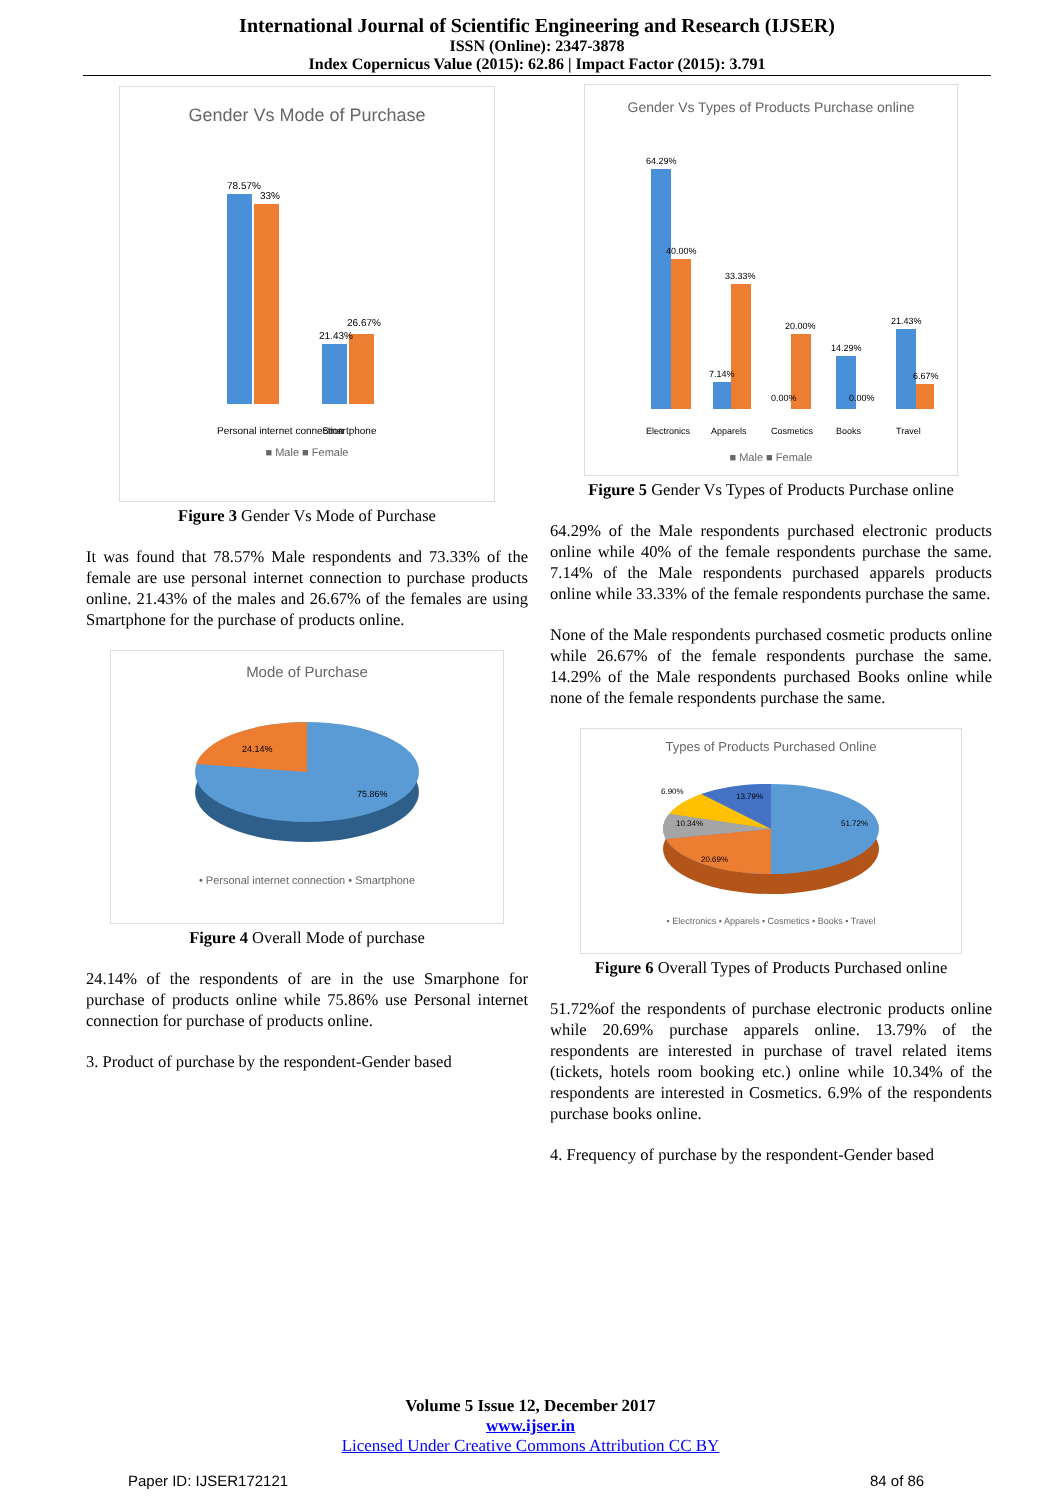International Journal of Scientific Engineering and Research (IJSER)
ISSN (Online): 2347-3878
Index Copernicus Value (2015): 62.86 | Impact Factor (2015): 3.791
Gender Vs Mode of Purchase
78.57%
33%
21.43%
26.67%
Personal internet connection
Smartphone
■ Male ■ Female
Figure 3 Gender Vs Mode of Purchase
It was found that 78.57% Male respondents and 73.33% of the female are use personal internet connection to purchase products online. 21.43% of the males and 26.67% of the females are using Smartphone for the purchase of products online.
Mode of Purchase
24.14%
75.86%
• Personal internet connection • Smartphone
Figure 4 Overall Mode of purchase
24.14% of the respondents of are in the use Smarphone for purchase of products online while 75.86% use Personal internet connection for purchase of products online.
3. Product of purchase by the respondent-Gender based
Gender Vs Types of Products Purchase online
64.29%
40.00%
7.14%
33.33%
0.00%
20.00%
14.29%
0.00%
21.43%
6.67%
Electronics
Apparels
Cosmetics
Books
Travel
■ Male ■ Female
Figure 5 Gender Vs Types of Products Purchase online
64.29% of the Male respondents purchased electronic products online while 40% of the female respondents purchase the same. 7.14% of the Male respondents purchased apparels products online while 33.33% of the female respondents purchase the same.
None of the Male respondents purchased cosmetic products online while 26.67% of the female respondents purchase the same. 14.29% of the Male respondents purchased Books online while none of the female respondents purchase the same.
Types of Products Purchased Online
6.90%
13.79%
10.34%
20.69%
51.72%
• Electronics • Apparels • Cosmetics • Books • Travel
Figure 6 Overall Types of Products Purchased online
51.72%of the respondents of purchase electronic products online while 20.69% purchase apparels online. 13.79% of the respondents are interested in purchase of travel related items (tickets, hotels room booking etc.) online while 10.34% of the respondents are interested in Cosmetics. 6.9% of the respondents purchase books online.
4. Frequency of purchase by the respondent-Gender based
Volume 5 Issue 12, December 2017
www.ijser.in
Licensed Under Creative Commons Attribution CC BY
Paper ID: IJSER172121 84 of 86